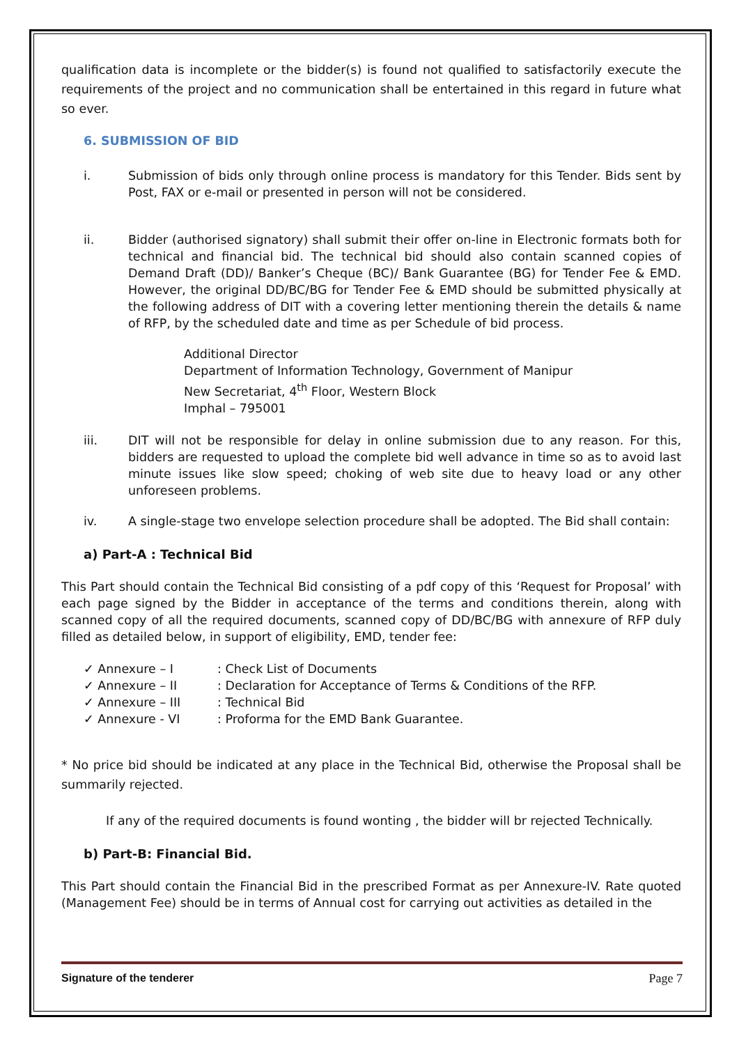qualification data is incomplete or the bidder(s) is found not qualified to satisfactorily execute the requirements of the project and no communication shall be entertained in this regard in future what so ever.
6. SUBMISSION OF BID
i. Submission of bids only through online process is mandatory for this Tender. Bids sent by Post, FAX or e-mail or presented in person will not be considered.
ii. Bidder (authorised signatory) shall submit their offer on-line in Electronic formats both for technical and financial bid. The technical bid should also contain scanned copies of Demand Draft (DD)/ Banker’s Cheque (BC)/ Bank Guarantee (BG) for Tender Fee & EMD. However, the original DD/BC/BG for Tender Fee & EMD should be submitted physically at the following address of DIT with a covering letter mentioning therein the details & name of RFP, by the scheduled date and time as per Schedule of bid process.
Additional Director
Department of Information Technology, Government of Manipur
New Secretariat, 4<sup>th</sup> Floor, Western Block
Imphal – 795001
iii. DIT will not be responsible for delay in online submission due to any reason. For this, bidders are requested to upload the complete bid well advance in time so as to avoid last minute issues like slow speed; choking of web site due to heavy load or any other unforeseen problems.
iv. A single-stage two envelope selection procedure shall be adopted. The Bid shall contain:
a) Part-A : Technical Bid
This Part should contain the Technical Bid consisting of a pdf copy of this ‘Request for Proposal’ with each page signed by the Bidder in acceptance of the terms and conditions therein, along with scanned copy of all the required documents, scanned copy of DD/BC/BG with annexure of RFP duly filled as detailed below, in support of eligibility, EMD, tender fee:
✓ Annexure – I: Check List of Documents
✓ Annexure – II: Declaration for Acceptance of Terms & Conditions of the RFP.
✓ Annexure – III: Technical Bid
✓ Annexure - VI: Proforma for the EMD Bank Guarantee.
* No price bid should be indicated at any place in the Technical Bid, otherwise the Proposal shall be summarily rejected.
If any of the required documents is found wonting , the bidder will br rejected Technically.
b) Part-B: Financial Bid.
This Part should contain the Financial Bid in the prescribed Format as per Annexure-IV. Rate quoted (Management Fee) should be in terms of Annual cost for carrying out activities as detailed in the
Signature of the tenderer Page 7